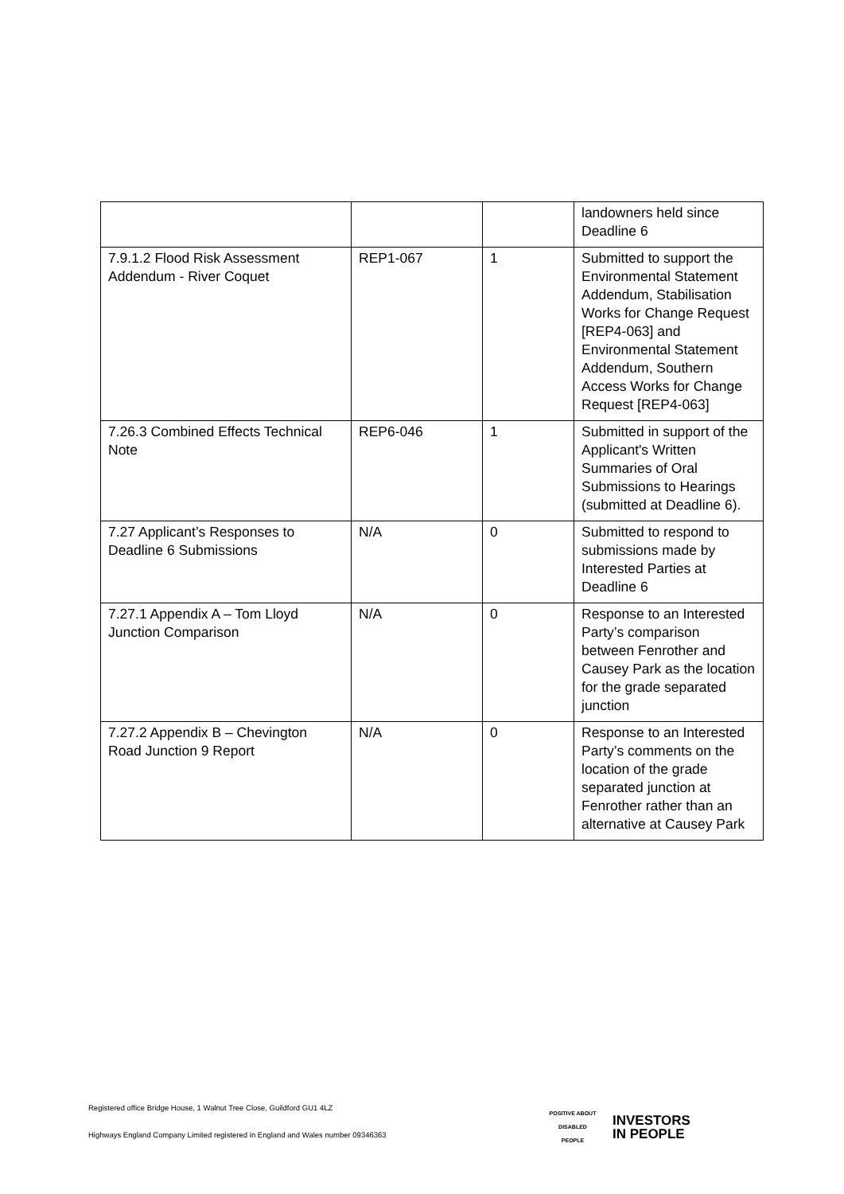| | | | landowners held since Deadline 6 |
| 7.9.1.2 Flood Risk Assessment Addendum - River Coquet | REP1-067 | 1 | Submitted to support the Environmental Statement Addendum, Stabilisation Works for Change Request [REP4-063] and Environmental Statement Addendum, Southern Access Works for Change Request [REP4-063] |
| 7.26.3 Combined Effects Technical Note | REP6-046 | 1 | Submitted in support of the Applicant's Written Summaries of Oral Submissions to Hearings (submitted at Deadline 6). |
| 7.27 Applicant’s Responses to Deadline 6 Submissions | N/A | 0 | Submitted to respond to submissions made by Interested Parties at Deadline 6 |
| 7.27.1 Appendix A – Tom Lloyd Junction Comparison | N/A | 0 | Response to an Interested Party’s comparison between Fenrother and Causey Park as the location for the grade separated junction |
| 7.27.2 Appendix B – Chevington Road Junction 9 Report | N/A | 0 | Response to an Interested Party’s comments on the location of the grade separated junction at Fenrother rather than an alternative at Causey Park |
Registered office Bridge House, 1 Walnut Tree Close, Guildford GU1 4LZ
Highways England Company Limited registered in England and Wales number 09346363
POSITIVE ABOUT DISABLED PEOPLE
INVESTORS
IN PEOPLE